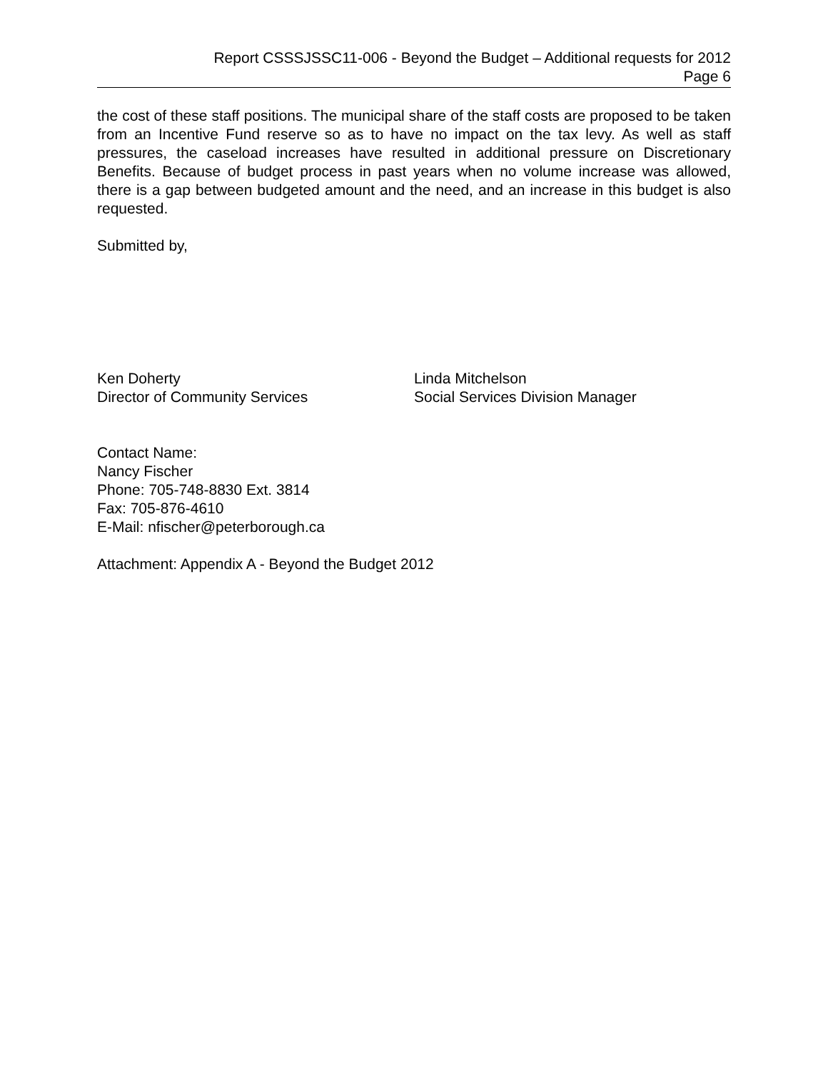Report CSSSJSSC11-006 - Beyond the Budget – Additional requests for 2012
Page 6
the cost of these staff positions. The municipal share of the staff costs are proposed to be taken from an Incentive Fund reserve so as to have no impact on the tax levy. As well as staff pressures, the caseload increases have resulted in additional pressure on Discretionary Benefits. Because of budget process in past years when no volume increase was allowed, there is a gap between budgeted amount and the need, and an increase in this budget is also requested.
Submitted by,
Ken Doherty
Director of Community Services
Linda Mitchelson
Social Services Division Manager
Contact Name:
Nancy Fischer
Phone: 705-748-8830 Ext. 3814
Fax: 705-876-4610
E-Mail: nfischer@peterborough.ca
Attachment: Appendix A - Beyond the Budget 2012